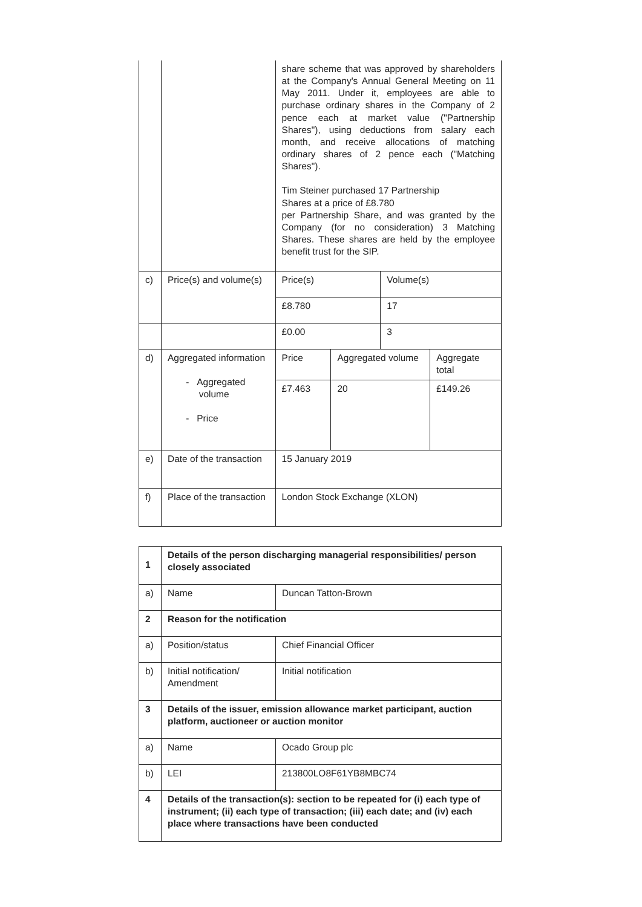| | | share scheme that was approved by shareholders at the Company's Annual General Meeting on 11 May 2011. Under it, employees are able to purchase ordinary shares in the Company of 2 pence each at market value ("Partnership Shares"), using deductions from salary each month, and receive allocations of matching ordinary shares of 2 pence each ("Matching Shares"). Tim Steiner purchased 17 Partnership Shares at a price of £8.780 per Partnership Share, and was granted by the Company (for no consideration) 3 Matching Shares. These shares are held by the employee benefit trust for the SIP. | | | |
| c) | Price(s) and volume(s) | Price(s) | | Volume(s) | |
| | | £8.780 | | 17 | |
| | | £0.00 | | 3 | |
| d) | Aggregated information - Aggregated volume - Price | Price | Aggregated volume | | Aggregate total |
| | | £7.463 | 20 | | £149.26 |
| e) | Date of the transaction | 15 January 2019 | | | |
| f) | Place of the transaction | London Stock Exchange (XLON) | | | |
| 1 | Details of the person discharging managerial responsibilities/ person closely associated | |
| a) | Name | Duncan Tatton-Brown |
| 2 | Reason for the notification | |
| a) | Position/status | Chief Financial Officer |
| b) | Initial notification/ Amendment | Initial notification |
| 3 | Details of the issuer, emission allowance market participant, auction platform, auctioneer or auction monitor | |
| a) | Name | Ocado Group plc |
| b) | LEI | 213800LO8F61YB8MBC74 |
| 4 | Details of the transaction(s): section to be repeated for (i) each type of instrument; (ii) each type of transaction; (iii) each date; and (iv) each place where transactions have been conducted | |